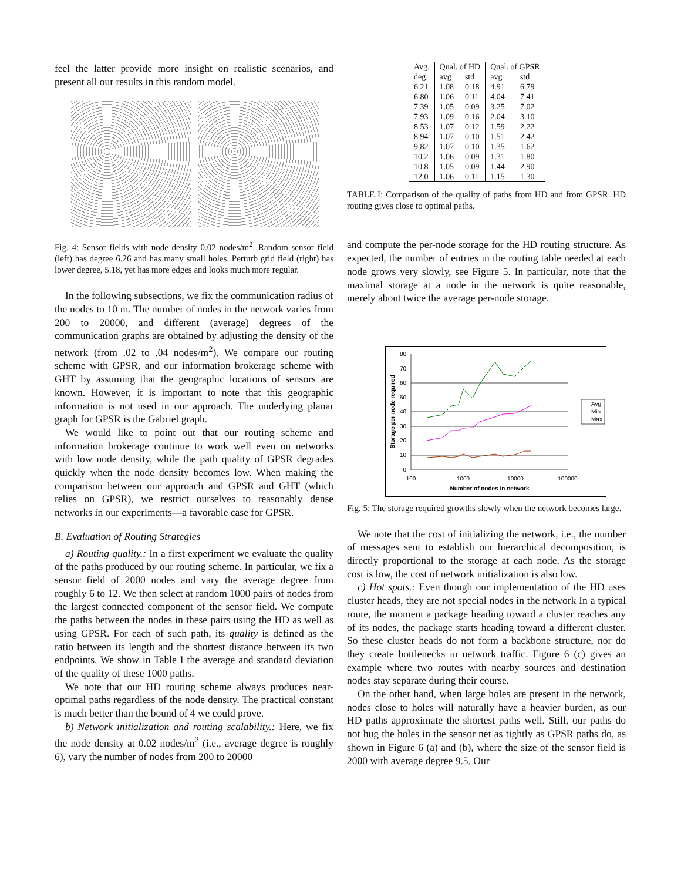feel the latter provide more insight on realistic scenarios, and present all our results in this random model.
Fig. 4: Sensor fields with node density 0.02 nodes/m<sup>2</sup>. Random sensor field (left) has degree 6.26 and has many small holes. Perturb grid field (right) has lower degree, 5.18, yet has more edges and looks much more regular.
In the following subsections, we fix the communication radius of the nodes to 10 m. The number of nodes in the network varies from 200 to 20000, and different (average) degrees of the communication graphs are obtained by adjusting the density of the network (from .02 to .04 nodes/m<sup>2</sup>). We compare our routing scheme with GPSR, and our information brokerage scheme with GHT by assuming that the geographic locations of sensors are known. However, it is important to note that this geographic information is not used in our approach. The underlying planar graph for GPSR is the Gabriel graph.
We would like to point out that our routing scheme and information brokerage continue to work well even on networks with low node density, while the path quality of GPSR degrades quickly when the node density becomes low. When making the comparison between our approach and GPSR and GHT (which relies on GPSR), we restrict ourselves to reasonably dense networks in our experiments—a favorable case for GPSR.
B. Evaluation of Routing Strategies
a) Routing quality.: In a first experiment we evaluate the quality of the paths produced by our routing scheme. In particular, we fix a sensor field of 2000 nodes and vary the average degree from roughly 6 to 12. We then select at random 1000 pairs of nodes from the largest connected component of the sensor field. We compute the paths between the nodes in these pairs using the HD as well as using GPSR. For each of such path, its quality is defined as the ratio between its length and the shortest distance between its two endpoints. We show in Table I the average and standard deviation of the quality of these 1000 paths.
We note that our HD routing scheme always produces near-optimal paths regardless of the node density. The practical constant is much better than the bound of 4 we could prove.
b) Network initialization and routing scalability.: Here, we fix the node density at 0.02 nodes/m<sup>2</sup> (i.e., average degree is roughly 6), vary the number of nodes from 200 to 20000
| Avg. | Qual. of HD | | Qual. of GPSR | |
| --- | --- | --- | --- | --- |
| deg. | avg | std | avg | std |
| 6.21 | 1.08 | 0.18 | 4.91 | 6.79 |
| 6.80 | 1.06 | 0.11 | 4.04 | 7.41 |
| 7.39 | 1.05 | 0.09 | 3.25 | 7.02 |
| 7.93 | 1.09 | 0.16 | 2.04 | 3.10 |
| 8.53 | 1.07 | 0.12 | 1.59 | 2.22 |
| 8.94 | 1.07 | 0.10 | 1.51 | 2.42 |
| 9.82 | 1.07 | 0.10 | 1.35 | 1.62 |
| 10.2 | 1.06 | 0.09 | 1.31 | 1.80 |
| 10.8 | 1.05 | 0.09 | 1.44 | 2.90 |
| 12.0 | 1.06 | 0.11 | 1.15 | 1.30 |
TABLE I: Comparison of the quality of paths from HD and from GPSR. HD routing gives close to optimal paths.
and compute the per-node storage for the HD routing structure. As expected, the number of entries in the routing table needed at each node grows very slowly, see Figure 5. In particular, note that the maximal storage at a node in the network is quite reasonable, merely about twice the average per-node storage.
80
70
60
50
40
30
20
10
0
100
1000
10000
100000
Number of nodes in network
Storage per node required
Avg
Min
Max
Fig. 5: The storage required growths slowly when the network becomes large.
We note that the cost of initializing the network, i.e., the number of messages sent to establish our hierarchical decomposition, is directly proportional to the storage at each node. As the storage cost is low, the cost of network initialization is also low.
c) Hot spots.: Even though our implementation of the HD uses cluster heads, they are not special nodes in the network In a typical route, the moment a package heading toward a cluster reaches any of its nodes, the package starts heading toward a different cluster. So these cluster heads do not form a backbone structure, nor do they create bottlenecks in network traffic. Figure 6 (c) gives an example where two routes with nearby sources and destination nodes stay separate during their course.
On the other hand, when large holes are present in the network, nodes close to holes will naturally have a heavier burden, as our HD paths approximate the shortest paths well. Still, our paths do not hug the holes in the sensor net as tightly as GPSR paths do, as shown in Figure 6 (a) and (b), where the size of the sensor field is 2000 with average degree 9.5. Our